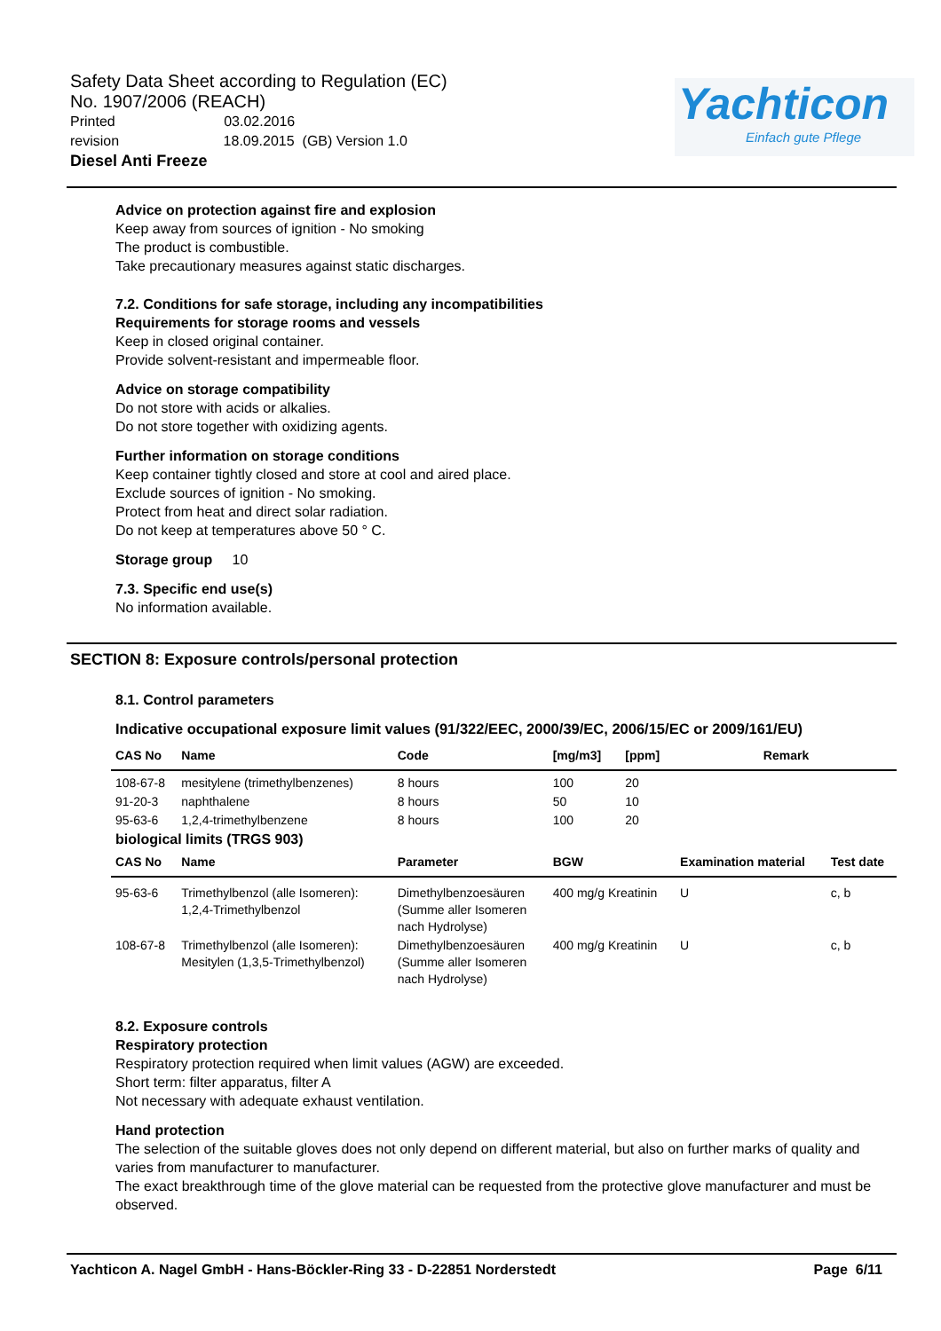Safety Data Sheet according to Regulation (EC)
No. 1907/2006 (REACH)
Printed 03.02.2016
revision 18.09.2015 (GB) Version 1.0
Diesel Anti Freeze
Yachticon
Einfach gute Pflege
Advice on protection against fire and explosion
Keep away from sources of ignition - No smoking
The product is combustible.
Take precautionary measures against static discharges.
7.2. Conditions for safe storage, including any incompatibilities
Requirements for storage rooms and vessels
Keep in closed original container.
Provide solvent-resistant and impermeable floor.
Advice on storage compatibility
Do not store with acids or alkalies.
Do not store together with oxidizing agents.
Further information on storage conditions
Keep container tightly closed and store at cool and aired place.
Exclude sources of ignition - No smoking.
Protect from heat and direct solar radiation.
Do not keep at temperatures above 50 ° C.
Storage group 10
7.3. Specific end use(s)
No information available.
SECTION 8: Exposure controls/personal protection
8.1. Control parameters
Indicative occupational exposure limit values (91/322/EEC, 2000/39/EC, 2006/15/EC or 2009/161/EU)
| CAS No | Name | Code | [mg/m3] | [ppm] | Remark | |
| --- | --- | --- | --- | --- | --- | --- |
| 108-67-8 | mesitylene (trimethylbenzenes) | 8 hours | 100 | 20 | | |
| 91-20-3 | naphthalene | 8 hours | 50 | 10 | | |
| 95-63-6 | 1,2,4-trimethylbenzene | 8 hours | 100 | 20 | | |
| biological limits (TRGS 903) | | | | | | |
| CAS No | Name | Parameter | BGW | | Examination material | Test date |
| 95-63-6 | Trimethylbenzol (alle Isomeren): 1,2,4-Trimethylbenzol | Dimethylbenzoesäuren (Summe aller Isomeren nach Hydrolyse) | 400 mg/g Kreatinin | | U | c, b |
| 108-67-8 | Trimethylbenzol (alle Isomeren): Mesitylen (1,3,5-Trimethylbenzol) | Dimethylbenzoesäuren (Summe aller Isomeren nach Hydrolyse) | 400 mg/g Kreatinin | | U | c, b |
8.2. Exposure controls
Respiratory protection
Respiratory protection required when limit values (AGW) are exceeded.
Short term: filter apparatus, filter A
Not necessary with adequate exhaust ventilation.
Hand protection
The selection of the suitable gloves does not only depend on different material, but also on further marks of quality and varies from manufacturer to manufacturer.
The exact breakthrough time of the glove material can be requested from the protective glove manufacturer and must be observed.
Yachticon A. Nagel GmbH - Hans-Böckler-Ring 33 - D-22851 Norderstedt Page 6/11